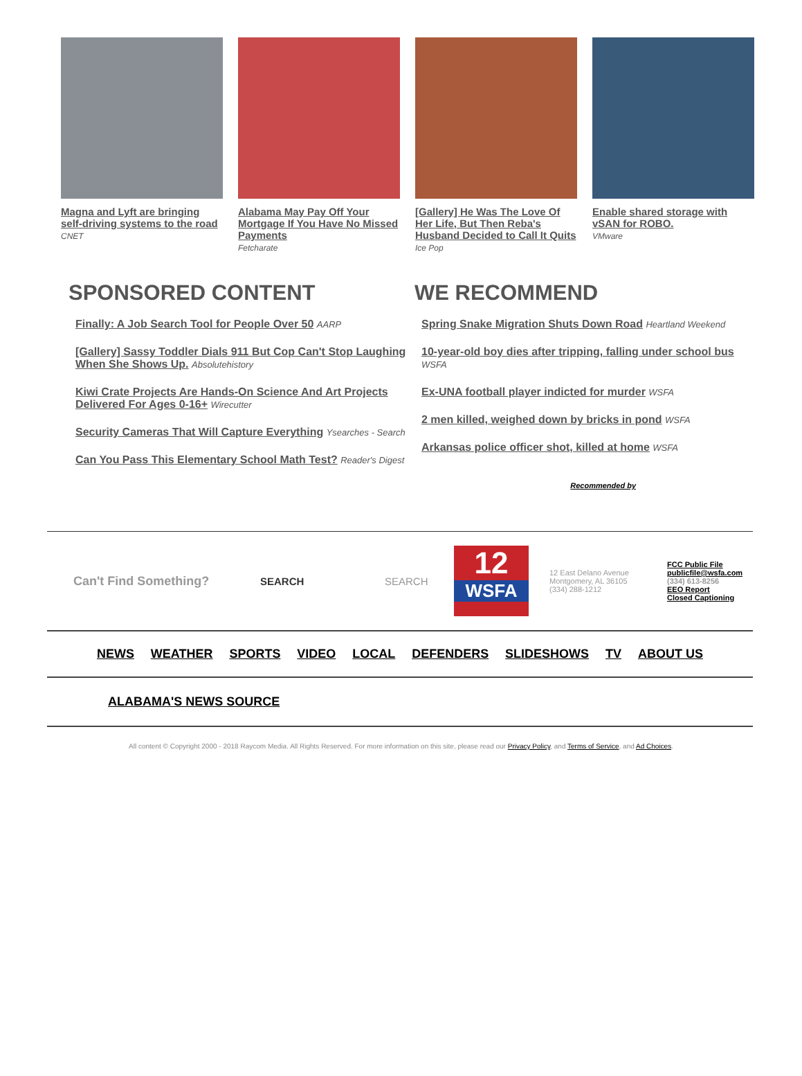Magna and Lyft are bringing self-driving systems to the road
CNET
Alabama May Pay Off Your Mortgage If You Have No Missed Payments
Fetcharate
[Gallery] He Was The Love Of Her Life, But Then Reba's Husband Decided to Call It Quits
Ice Pop
Enable shared storage with vSAN for ROBO.
VMware
SPONSORED CONTENT
Finally: A Job Search Tool for People Over 50 AARP
[Gallery] Sassy Toddler Dials 911 But Cop Can't Stop Laughing When She Shows Up. Absolutehistory
Kiwi Crate Projects Are Hands-On Science And Art Projects Delivered For Ages 0-16+ Wirecutter
Security Cameras That Will Capture Everything Ysearches - Search
Can You Pass This Elementary School Math Test? Reader's Digest
WE RECOMMEND
Spring Snake Migration Shuts Down Road Heartland Weekend
10-year-old boy dies after tripping, falling under school bus WSFA
Ex-UNA football player indicted for murder WSFA
2 men killed, weighed down by bricks in pond WSFA
Arkansas police officer shot, killed at home WSFA
Recommended by
Can't Find Something?
SEARCH SEARCH
12
WSFA
12 East Delano Avenue
Montgomery, AL 36105
(334) 288-1212
FCC Public File
publicfile@wsfa.com
(334) 613-8256
EEO Report
Closed Captioning
NEWS WEATHER SPORTS VIDEO LOCAL DEFENDERS SLIDESHOWS TV ABOUT US
ALABAMA'S NEWS SOURCE
All content © Copyright 2000 - 2018 Raycom Media. All Rights Reserved. For more information on this site, please read our Privacy Policy, and Terms of Service, and Ad Choices.